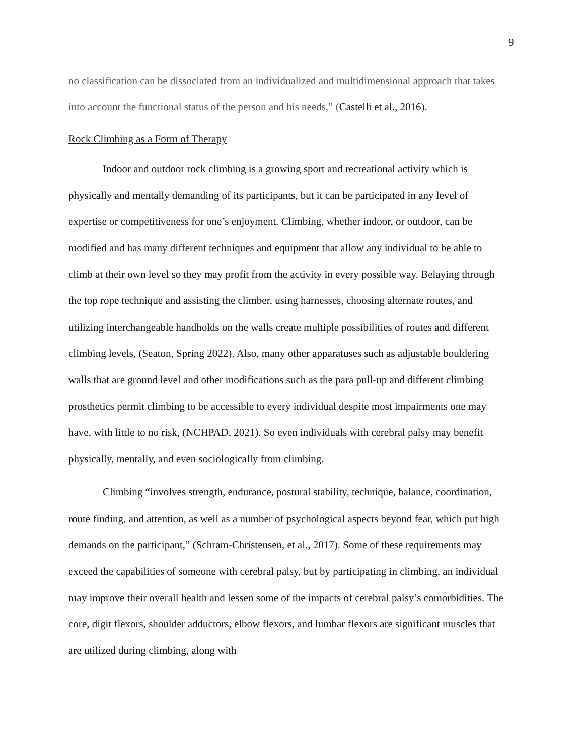9
no classification can be dissociated from an individualized and multidimensional approach that takes into account the functional status of the person and his needs,” (Castelli et al., 2016).
Rock Climbing as a Form of Therapy
Indoor and outdoor rock climbing is a growing sport and recreational activity which is physically and mentally demanding of its participants, but it can be participated in any level of expertise or competitiveness for one’s enjoyment. Climbing, whether indoor, or outdoor, can be modified and has many different techniques and equipment that allow any individual to be able to climb at their own level so they may profit from the activity in every possible way. Belaying through the top rope technique and assisting the climber, using harnesses, choosing alternate routes, and utilizing interchangeable handholds on the walls create multiple possibilities of routes and different climbing levels, (Seaton, Spring 2022). Also, many other apparatuses such as adjustable bouldering walls that are ground level and other modifications such as the para pull-up and different climbing prosthetics permit climbing to be accessible to every individual despite most impairments one may have, with little to no risk, (NCHPAD, 2021). So even individuals with cerebral palsy may benefit physically, mentally, and even sociologically from climbing.
Climbing “involves strength, endurance, postural stability, technique, balance, coordination, route finding, and attention, as well as a number of psychological aspects beyond fear, which put high demands on the participant,” (Schram-Christensen, et al., 2017). Some of these requirements may exceed the capabilities of someone with cerebral palsy, but by participating in climbing, an individual may improve their overall health and lessen some of the impacts of cerebral palsy’s comorbidities. The core, digit flexors, shoulder adductors, elbow flexors, and lumbar flexors are significant muscles that are utilized during climbing, along with